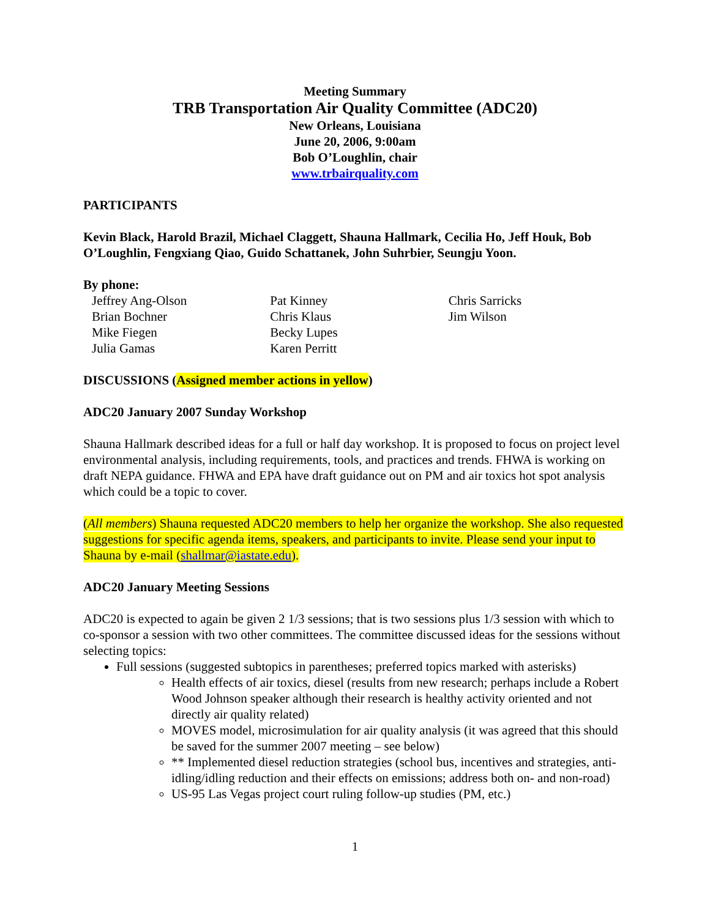Meeting Summary
TRB Transportation Air Quality Committee (ADC20)
New Orleans, Louisiana
June 20, 2006, 9:00am
Bob O’Loughlin, chair
www.trbairquality.com
PARTICIPANTS
Kevin Black, Harold Brazil, Michael Claggett, Shauna Hallmark, Cecilia Ho, Jeff Houk, Bob O’Loughlin, Fengxiang Qiao, Guido Schattanek, John Suhrbier, Seungju Yoon.
By phone:
Jeffrey Ang-Olson
Brian Bochner
Mike Fiegen
Julia Gamas
Pat Kinney
Chris Klaus
Becky Lupes
Karen Perritt
Chris Sarricks
Jim Wilson
DISCUSSIONS (Assigned member actions in yellow)
ADC20 January 2007 Sunday Workshop
Shauna Hallmark described ideas for a full or half day workshop. It is proposed to focus on project level environmental analysis, including requirements, tools, and practices and trends. FHWA is working on draft NEPA guidance. FHWA and EPA have draft guidance out on PM and air toxics hot spot analysis which could be a topic to cover.
(All members) Shauna requested ADC20 members to help her organize the workshop. She also requested suggestions for specific agenda items, speakers, and participants to invite. Please send your input to Shauna by e-mail (shallmar@iastate.edu).
ADC20 January Meeting Sessions
ADC20 is expected to again be given 2 1/3 sessions; that is two sessions plus 1/3 session with which to co-sponsor a session with two other committees. The committee discussed ideas for the sessions without selecting topics:
Full sessions (suggested subtopics in parentheses; preferred topics marked with asterisks)
Health effects of air toxics, diesel (results from new research; perhaps include a Robert Wood Johnson speaker although their research is healthy activity oriented and not directly air quality related)
MOVES model, microsimulation for air quality analysis (it was agreed that this should be saved for the summer 2007 meeting – see below)
** Implemented diesel reduction strategies (school bus, incentives and strategies, anti-idling/idling reduction and their effects on emissions; address both on- and non-road)
US-95 Las Vegas project court ruling follow-up studies (PM, etc.)
1